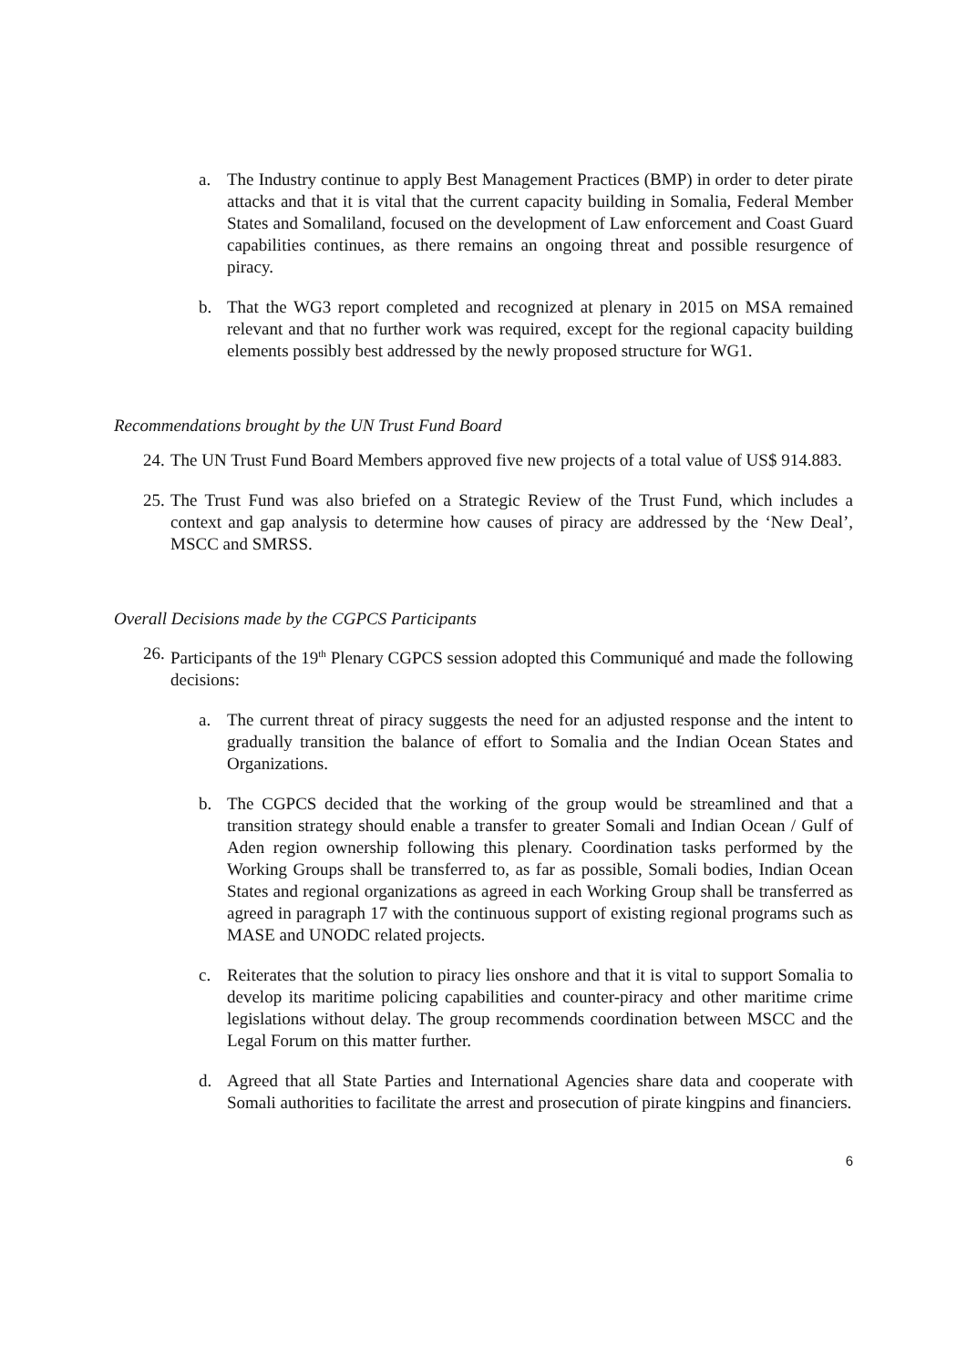a. The Industry continue to apply Best Management Practices (BMP) in order to deter pirate attacks and that it is vital that the current capacity building in Somalia, Federal Member States and Somaliland, focused on the development of Law enforcement and Coast Guard capabilities continues, as there remains an ongoing threat and possible resurgence of piracy.
b. That the WG3 report completed and recognized at plenary in 2015 on MSA remained relevant and that no further work was required, except for the regional capacity building elements possibly best addressed by the newly proposed structure for WG1.
Recommendations brought by the UN Trust Fund Board
24. The UN Trust Fund Board Members approved five new projects of a total value of US$ 914.883.
25. The Trust Fund was also briefed on a Strategic Review of the Trust Fund, which includes a context and gap analysis to determine how causes of piracy are addressed by the ‘New Deal’, MSCC and SMRSS.
Overall Decisions made by the CGPCS Participants
26. Participants of the 19<sup>th</sup> Plenary CGPCS session adopted this Communiqué and made the following decisions:
a. The current threat of piracy suggests the need for an adjusted response and the intent to gradually transition the balance of effort to Somalia and the Indian Ocean States and Organizations.
b. The CGPCS decided that the working of the group would be streamlined and that a transition strategy should enable a transfer to greater Somali and Indian Ocean / Gulf of Aden region ownership following this plenary. Coordination tasks performed by the Working Groups shall be transferred to, as far as possible, Somali bodies, Indian Ocean States and regional organizations as agreed in each Working Group shall be transferred as agreed in paragraph 17 with the continuous support of existing regional programs such as MASE and UNODC related projects.
c. Reiterates that the solution to piracy lies onshore and that it is vital to support Somalia to develop its maritime policing capabilities and counter-piracy and other maritime crime legislations without delay. The group recommends coordination between MSCC and the Legal Forum on this matter further.
d. Agreed that all State Parties and International Agencies share data and cooperate with Somali authorities to facilitate the arrest and prosecution of pirate kingpins and financiers.
6